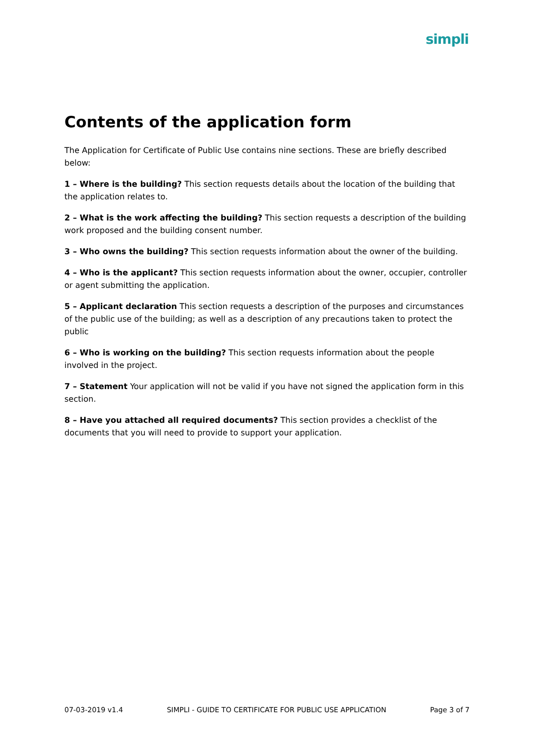simpli
Contents of the application form
The Application for Certificate of Public Use contains nine sections. These are briefly described below:
1 – Where is the building? This section requests details about the location of the building that the application relates to.
2 – What is the work affecting the building? This section requests a description of the building work proposed and the building consent number.
3 – Who owns the building? This section requests information about the owner of the building.
4 – Who is the applicant? This section requests information about the owner, occupier, controller or agent submitting the application.
5 – Applicant declaration This section requests a description of the purposes and circumstances of the public use of the building; as well as a description of any precautions taken to protect the public
6 – Who is working on the building? This section requests information about the people involved in the project.
7 – Statement Your application will not be valid if you have not signed the application form in this section.
8 – Have you attached all required documents? This section provides a checklist of the documents that you will need to provide to support your application.
07-03-2019 v1.4 SIMPLI - GUIDE TO CERTIFICATE FOR PUBLIC USE APPLICATION Page 3 of 7